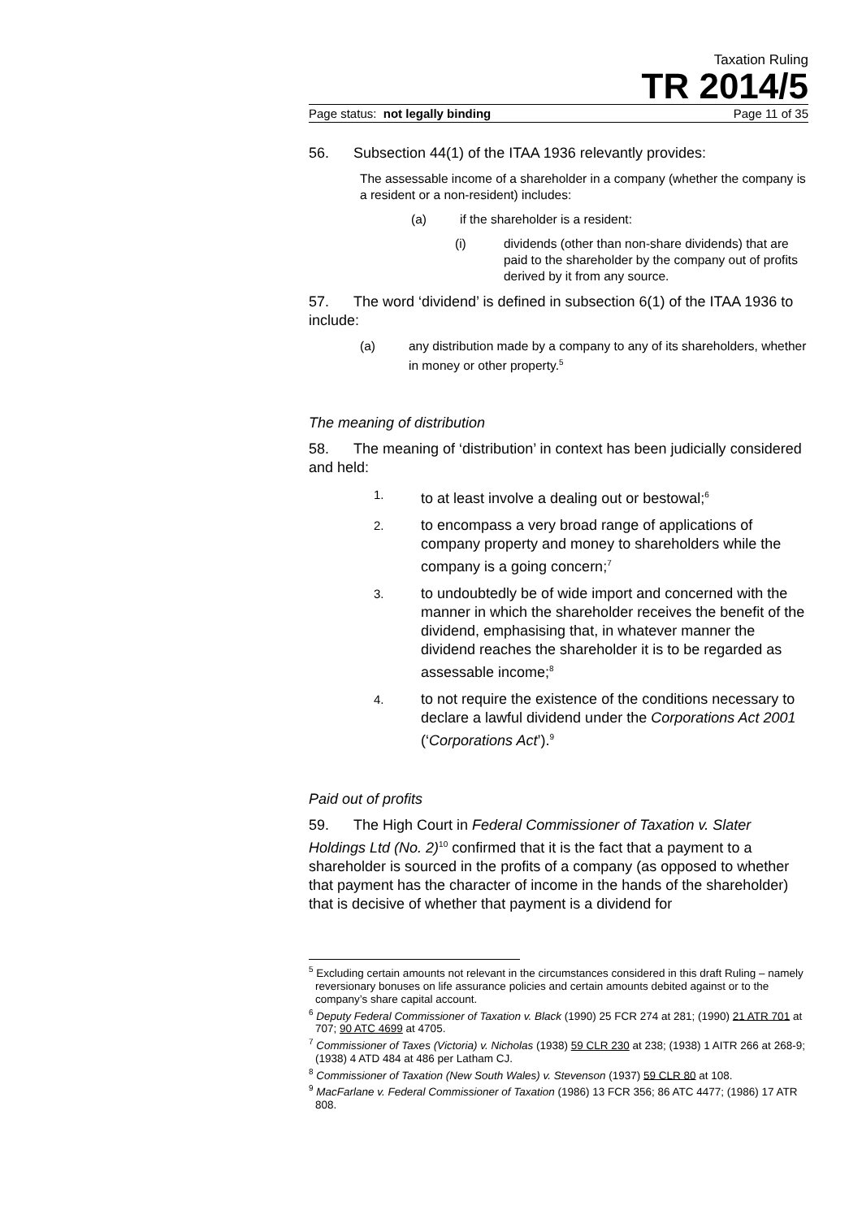Taxation Ruling
TR 2014/5
Page status: not legally binding Page 11 of 35
56. Subsection 44(1) of the ITAA 1936 relevantly provides:
The assessable income of a shareholder in a company (whether the company is a resident or a non-resident) includes:
(a) if the shareholder is a resident:
(i) dividends (other than non-share dividends) that are paid to the shareholder by the company out of profits derived by it from any source.
57. The word ‘dividend’ is defined in subsection 6(1) of the ITAA 1936 to include:
(a) any distribution made by a company to any of its shareholders, whether in money or other property.<sup>5</sup>
The meaning of distribution
58. The meaning of ‘distribution’ in context has been judicially considered and held:
1. to at least involve a dealing out or bestowal;<sup>6</sup>
2. to encompass a very broad range of applications of company property and money to shareholders while the company is a going concern;<sup>7</sup>
3. to undoubtedly be of wide import and concerned with the manner in which the shareholder receives the benefit of the dividend, emphasising that, in whatever manner the dividend reaches the shareholder it is to be regarded as assessable income;<sup>8</sup>
4. to not require the existence of the conditions necessary to declare a lawful dividend under the Corporations Act 2001 (‘Corporations Act’).<sup>9</sup>
Paid out of profits
59. The High Court in Federal Commissioner of Taxation v. Slater Holdings Ltd (No. 2)<sup>10</sup> confirmed that it is the fact that a payment to a shareholder is sourced in the profits of a company (as opposed to whether that payment has the character of income in the hands of the shareholder) that is decisive of whether that payment is a dividend for
<sup>5</sup> Excluding certain amounts not relevant in the circumstances considered in this draft Ruling – namely reversionary bonuses on life assurance policies and certain amounts debited against or to the company’s share capital account.
<sup>6</sup> Deputy Federal Commissioner of Taxation v. Black (1990) 25 FCR 274 at 281; (1990) 21 ATR 701 at 707; 90 ATC 4699 at 4705.
<sup>7</sup> Commissioner of Taxes (Victoria) v. Nicholas (1938) 59 CLR 230 at 238; (1938) 1 AITR 266 at 268-9; (1938) 4 ATD 484 at 486 per Latham CJ.
<sup>8</sup> Commissioner of Taxation (New South Wales) v. Stevenson (1937) 59 CLR 80 at 108.
<sup>9</sup> MacFarlane v. Federal Commissioner of Taxation (1986) 13 FCR 356; 86 ATC 4477; (1986) 17 ATR 808.